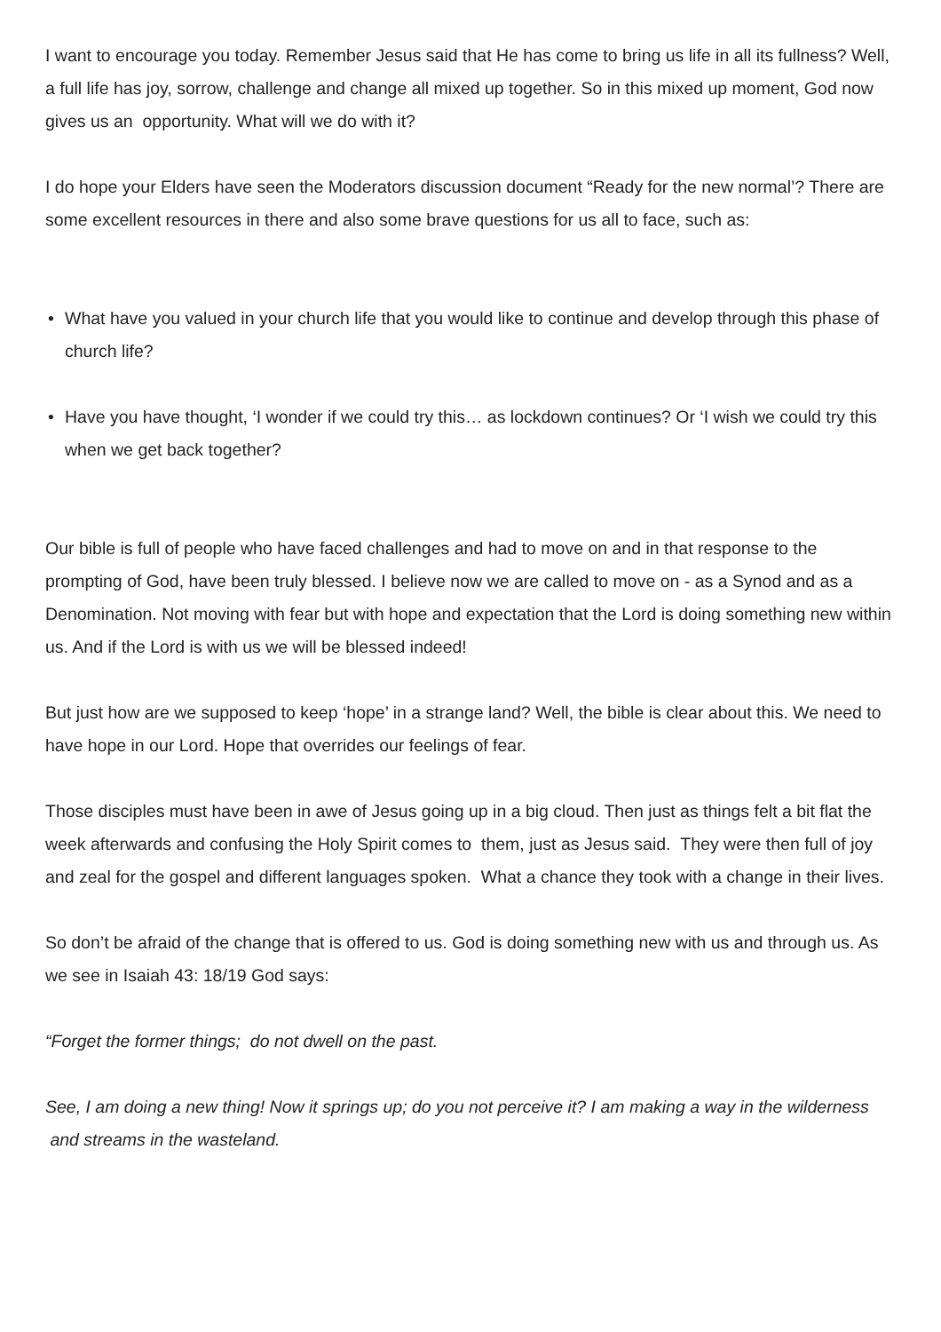I want to encourage you today. Remember Jesus said that He has come to bring us life in all its fullness? Well, a full life has joy, sorrow, challenge and change all mixed up together. So in this mixed up moment, God now gives us an opportunity. What will we do with it?
I do hope your Elders have seen the Moderators discussion document “Ready for the new normal’? There are some excellent resources in there and also some brave questions for us all to face, such as:
• What have you valued in your church life that you would like to continue and develop through this phase of church life?
• Have you have thought, ‘I wonder if we could try this… as lockdown continues? Or ‘I wish we could try this when we get back together?
Our bible is full of people who have faced challenges and had to move on and in that response to the prompting of God, have been truly blessed. I believe now we are called to move on - as a Synod and as a Denomination. Not moving with fear but with hope and expectation that the Lord is doing something new within us. And if the Lord is with us we will be blessed indeed!
But just how are we supposed to keep ‘hope’ in a strange land? Well, the bible is clear about this. We need to have hope in our Lord. Hope that overrides our feelings of fear.
Those disciples must have been in awe of Jesus going up in a big cloud. Then just as things felt a bit flat the week afterwards and confusing the Holy Spirit comes to them, just as Jesus said. They were then full of joy and zeal for the gospel and different languages spoken. What a chance they took with a change in their lives.
So don’t be afraid of the change that is offered to us. God is doing something new with us and through us. As we see in Isaiah 43: 18/19 God says:
“Forget the former things; do not dwell on the past.
See, I am doing a new thing! Now it springs up; do you not perceive it? I am making a way in the wilderness and streams in the wasteland.